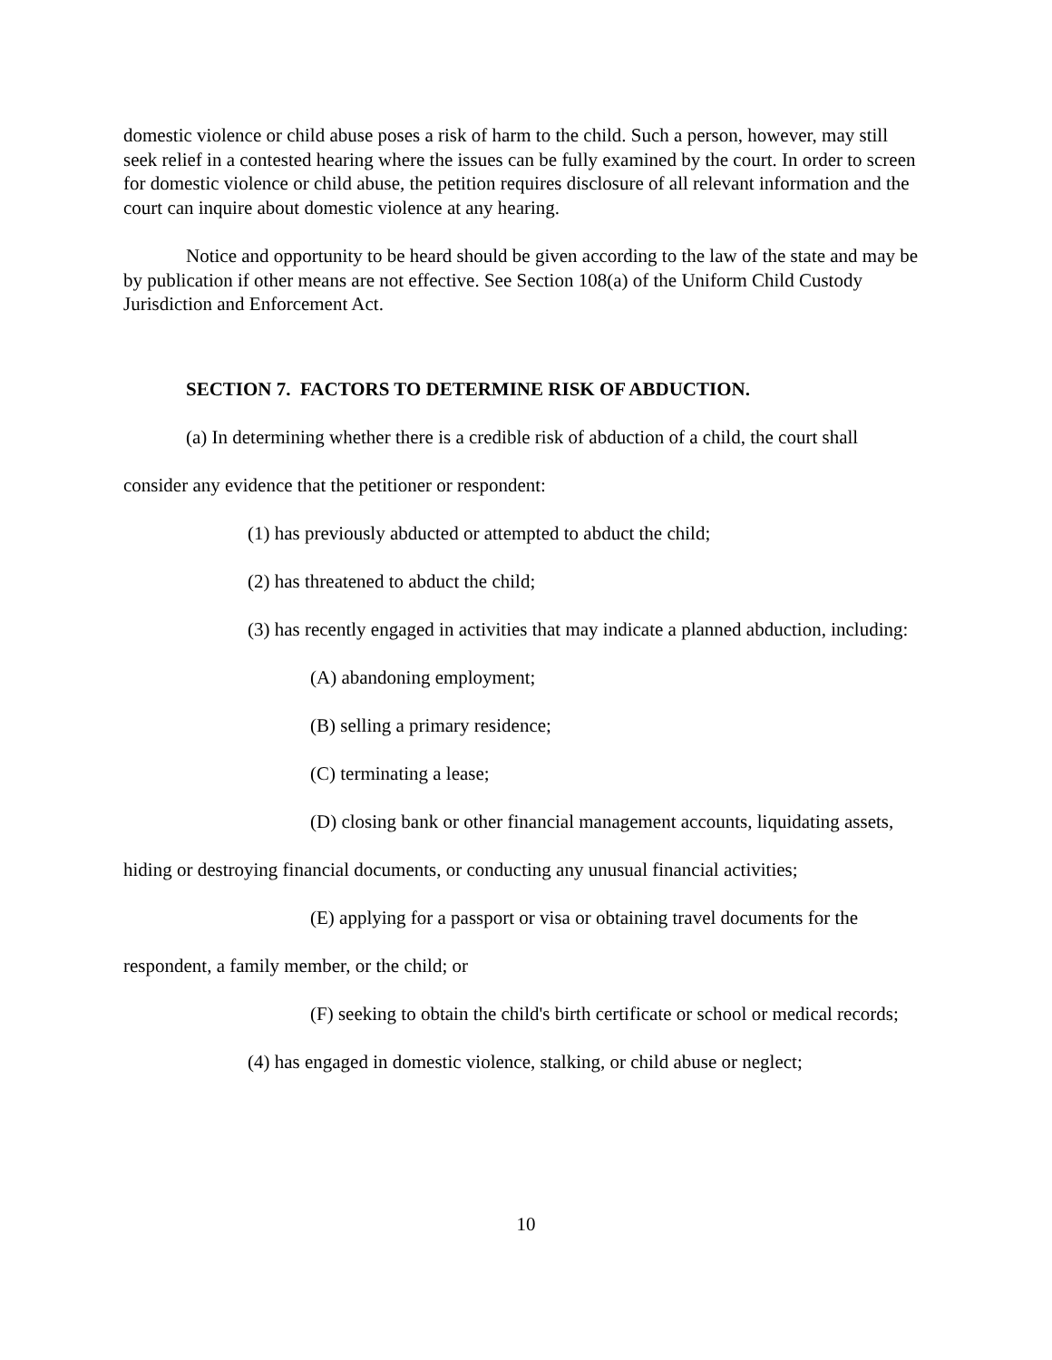domestic violence or child abuse poses a risk of harm to the child. Such a person, however, may still seek relief in a contested hearing where the issues can be fully examined by the court. In order to screen for domestic violence or child abuse, the petition requires disclosure of all relevant information and the court can inquire about domestic violence at any hearing.
Notice and opportunity to be heard should be given according to the law of the state and may be by publication if other means are not effective. See Section 108(a) of the Uniform Child Custody Jurisdiction and Enforcement Act.
SECTION 7. FACTORS TO DETERMINE RISK OF ABDUCTION.
(a) In determining whether there is a credible risk of abduction of a child, the court shall consider any evidence that the petitioner or respondent:
(1) has previously abducted or attempted to abduct the child;
(2) has threatened to abduct the child;
(3) has recently engaged in activities that may indicate a planned abduction, including:
(A) abandoning employment;
(B) selling a primary residence;
(C) terminating a lease;
(D) closing bank or other financial management accounts, liquidating assets, hiding or destroying financial documents, or conducting any unusual financial activities;
(E) applying for a passport or visa or obtaining travel documents for the respondent, a family member, or the child; or
(F) seeking to obtain the child's birth certificate or school or medical records;
(4) has engaged in domestic violence, stalking, or child abuse or neglect;
10